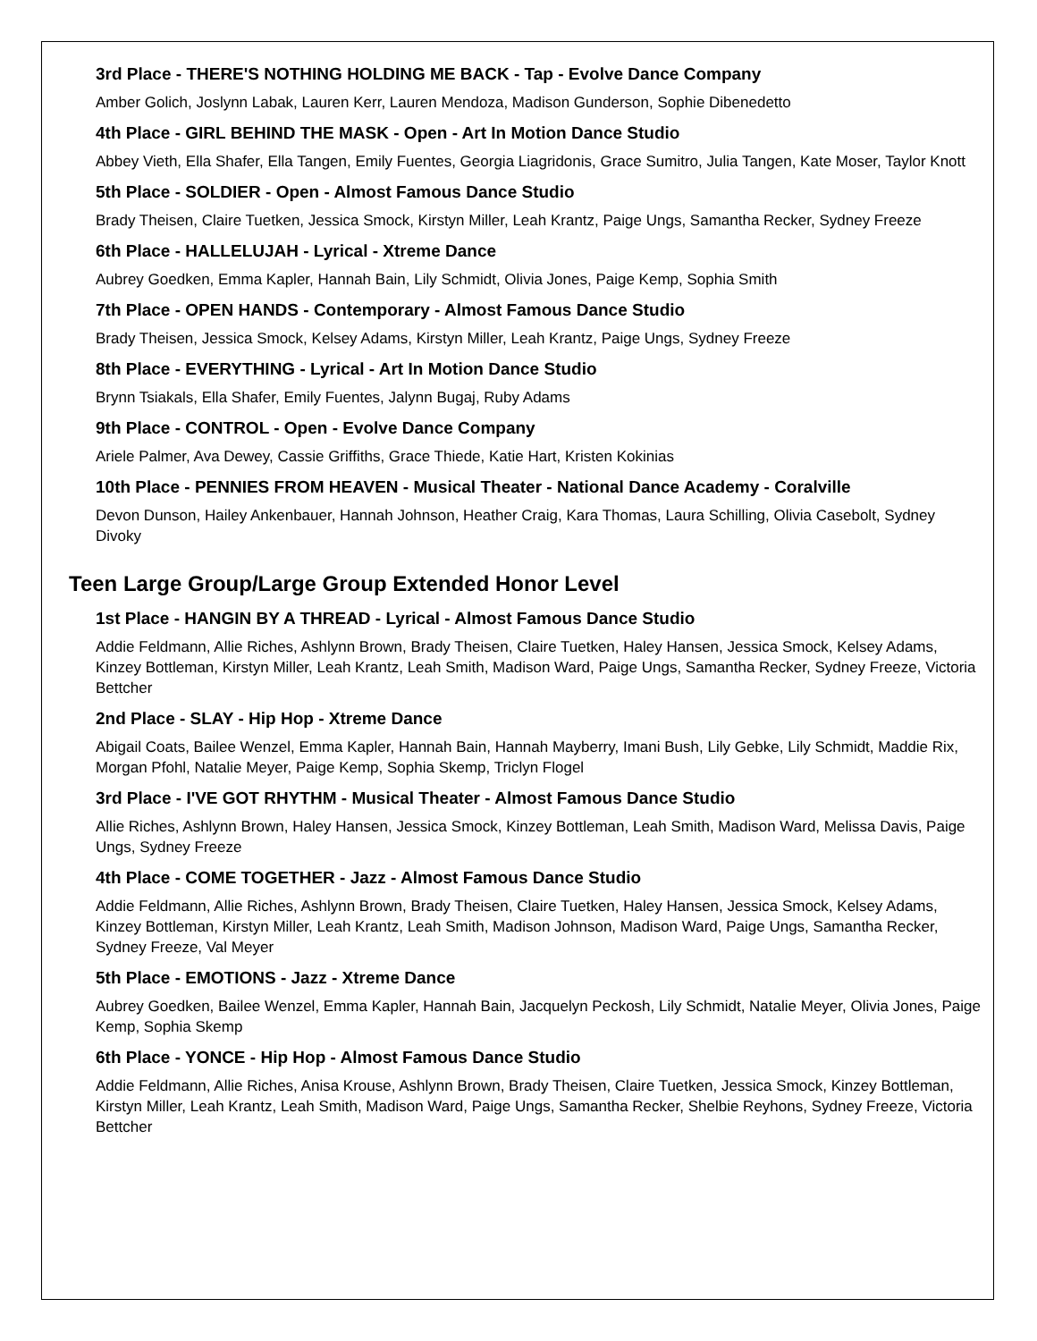3rd Place - THERE'S NOTHING HOLDING ME BACK - Tap - Evolve Dance Company
Amber Golich, Joslynn Labak, Lauren Kerr, Lauren Mendoza, Madison Gunderson, Sophie Dibenedetto
4th Place - GIRL BEHIND THE MASK - Open - Art In Motion Dance Studio
Abbey Vieth, Ella Shafer, Ella Tangen, Emily Fuentes, Georgia Liagridonis, Grace Sumitro, Julia Tangen, Kate Moser, Taylor Knott
5th Place - SOLDIER - Open - Almost Famous Dance Studio
Brady Theisen, Claire Tuetken, Jessica Smock, Kirstyn Miller, Leah Krantz, Paige Ungs, Samantha Recker, Sydney Freeze
6th Place - HALLELUJAH - Lyrical - Xtreme Dance
Aubrey Goedken, Emma Kapler, Hannah Bain, Lily Schmidt, Olivia Jones, Paige Kemp, Sophia Smith
7th Place - OPEN HANDS - Contemporary - Almost Famous Dance Studio
Brady Theisen, Jessica Smock, Kelsey Adams, Kirstyn Miller, Leah Krantz, Paige Ungs, Sydney Freeze
8th Place - EVERYTHING - Lyrical - Art In Motion Dance Studio
Brynn Tsiakals, Ella Shafer, Emily Fuentes, Jalynn Bugaj, Ruby Adams
9th Place - CONTROL - Open - Evolve Dance Company
Ariele Palmer, Ava Dewey, Cassie Griffiths, Grace Thiede, Katie Hart, Kristen Kokinias
10th Place - PENNIES FROM HEAVEN - Musical Theater - National Dance Academy - Coralville
Devon Dunson, Hailey Ankenbauer, Hannah Johnson, Heather Craig, Kara Thomas, Laura Schilling, Olivia Casebolt, Sydney Divoky
Teen Large Group/Large Group Extended Honor Level
1st Place - HANGIN BY A THREAD - Lyrical - Almost Famous Dance Studio
Addie Feldmann, Allie Riches, Ashlynn Brown, Brady Theisen, Claire Tuetken, Haley Hansen, Jessica Smock, Kelsey Adams, Kinzey Bottleman, Kirstyn Miller, Leah Krantz, Leah Smith, Madison Ward, Paige Ungs, Samantha Recker, Sydney Freeze, Victoria Bettcher
2nd Place - SLAY - Hip Hop - Xtreme Dance
Abigail Coats, Bailee Wenzel, Emma Kapler, Hannah Bain, Hannah Mayberry, Imani Bush, Lily Gebke, Lily Schmidt, Maddie Rix, Morgan Pfohl, Natalie Meyer, Paige Kemp, Sophia Skemp, Triclyn Flogel
3rd Place - I'VE GOT RHYTHM - Musical Theater - Almost Famous Dance Studio
Allie Riches, Ashlynn Brown, Haley Hansen, Jessica Smock, Kinzey Bottleman, Leah Smith, Madison Ward, Melissa Davis, Paige Ungs, Sydney Freeze
4th Place - COME TOGETHER - Jazz - Almost Famous Dance Studio
Addie Feldmann, Allie Riches, Ashlynn Brown, Brady Theisen, Claire Tuetken, Haley Hansen, Jessica Smock, Kelsey Adams, Kinzey Bottleman, Kirstyn Miller, Leah Krantz, Leah Smith, Madison Johnson, Madison Ward, Paige Ungs, Samantha Recker, Sydney Freeze, Val Meyer
5th Place - EMOTIONS - Jazz - Xtreme Dance
Aubrey Goedken, Bailee Wenzel, Emma Kapler, Hannah Bain, Jacquelyn Peckosh, Lily Schmidt, Natalie Meyer, Olivia Jones, Paige Kemp, Sophia Skemp
6th Place - YONCE - Hip Hop - Almost Famous Dance Studio
Addie Feldmann, Allie Riches, Anisa Krouse, Ashlynn Brown, Brady Theisen, Claire Tuetken, Jessica Smock, Kinzey Bottleman, Kirstyn Miller, Leah Krantz, Leah Smith, Madison Ward, Paige Ungs, Samantha Recker, Shelbie Reyhons, Sydney Freeze, Victoria Bettcher